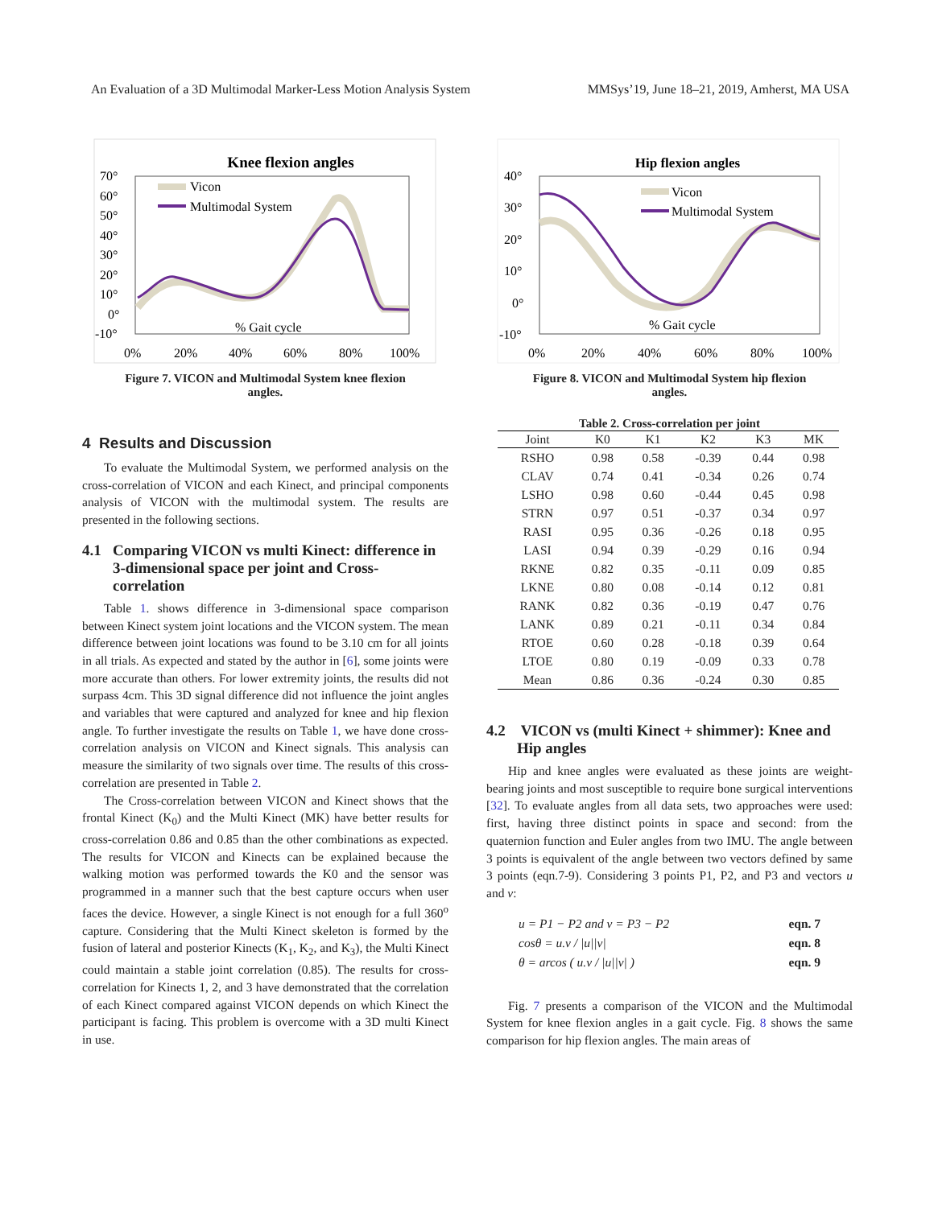An Evaluation of a 3D Multimodal Marker-Less Motion Analysis System MMSys’19, June 18–21, 2019, Amherst, MA USA
Knee flexion angles
70°
60°
50°
40°
30°
20°
10°
0°
-10°
0%
20%
40%
60%
80%
100%
Vicon
Multimodal System
% Gait cycle
Figure 7. VICON and Multimodal System knee flexion
angles.
4 Results and Discussion
To evaluate the Multimodal System, we performed analysis on the cross-correlation of VICON and each Kinect, and principal components analysis of VICON with the multimodal system. The results are presented in the following sections.
4.1 Comparing VICON vs multi Kinect: difference in 3-dimensional space per joint and Cross-correlation
Table 1. shows difference in 3-dimensional space comparison between Kinect system joint locations and the VICON system. The mean difference between joint locations was found to be 3.10 cm for all joints in all trials. As expected and stated by the author in [6], some joints were more accurate than others. For lower extremity joints, the results did not surpass 4cm. This 3D signal difference did not influence the joint angles and variables that were captured and analyzed for knee and hip flexion angle. To further investigate the results on Table 1, we have done cross-correlation analysis on VICON and Kinect signals. This analysis can measure the similarity of two signals over time. The results of this cross-correlation are presented in Table 2.
The Cross-correlation between VICON and Kinect shows that the frontal Kinect (K<sub>0</sub>) and the Multi Kinect (MK) have better results for cross-correlation 0.86 and 0.85 than the other combinations as expected. The results for VICON and Kinects can be explained because the walking motion was performed towards the K0 and the sensor was programmed in a manner such that the best capture occurs when user faces the device. However, a single Kinect is not enough for a full 360<sup>o</sup> capture. Considering that the Multi Kinect skeleton is formed by the fusion of lateral and posterior Kinects (K<sub>1</sub>, K<sub>2</sub>, and K<sub>3</sub>), the Multi Kinect could maintain a stable joint correlation (0.85). The results for cross-correlation for Kinects 1, 2, and 3 have demonstrated that the correlation of each Kinect compared against VICON depends on which Kinect the participant is facing. This problem is overcome with a 3D multi Kinect in use.
Hip flexion angles
40°
30°
20°
10°
0°
-10°
0%
20%
40%
60%
80%
100%
Vicon
Multimodal System
% Gait cycle
Figure 8. VICON and Multimodal System hip flexion
angles.
Table 2. Cross-correlation per joint
| Joint | K0 | K1 | K2 | K3 | MK |
| --- | --- | --- | --- | --- | --- |
| RSHO | 0.98 | 0.58 | -0.39 | 0.44 | 0.98 |
| CLAV | 0.74 | 0.41 | -0.34 | 0.26 | 0.74 |
| LSHO | 0.98 | 0.60 | -0.44 | 0.45 | 0.98 |
| STRN | 0.97 | 0.51 | -0.37 | 0.34 | 0.97 |
| RASI | 0.95 | 0.36 | -0.26 | 0.18 | 0.95 |
| LASI | 0.94 | 0.39 | -0.29 | 0.16 | 0.94 |
| RKNE | 0.82 | 0.35 | -0.11 | 0.09 | 0.85 |
| LKNE | 0.80 | 0.08 | -0.14 | 0.12 | 0.81 |
| RANK | 0.82 | 0.36 | -0.19 | 0.47 | 0.76 |
| LANK | 0.89 | 0.21 | -0.11 | 0.34 | 0.84 |
| RTOE | 0.60 | 0.28 | -0.18 | 0.39 | 0.64 |
| LTOE | 0.80 | 0.19 | -0.09 | 0.33 | 0.78 |
| Mean | 0.86 | 0.36 | -0.24 | 0.30 | 0.85 |
4.2 VICON vs (multi Kinect + shimmer): Knee and Hip angles
Hip and knee angles were evaluated as these joints are weight-bearing joints and most susceptible to require bone surgical interventions [32]. To evaluate angles from all data sets, two approaches were used: first, having three distinct points in space and second: from the quaternion function and Euler angles from two IMU. The angle between 3 points is equivalent of the angle between two vectors defined by same 3 points (eqn.7-9). Considering 3 points P1, P2, and P3 and vectors u and v:
u = P1 − P2 and v = P3 − P2 eqn. 7
cosθ = u.v / |u||v| eqn. 8
θ = arcos ( u.v / |u||v| ) eqn. 9
Fig. 7 presents a comparison of the VICON and the Multimodal System for knee flexion angles in a gait cycle. Fig. 8 shows the same comparison for hip flexion angles. The main areas of